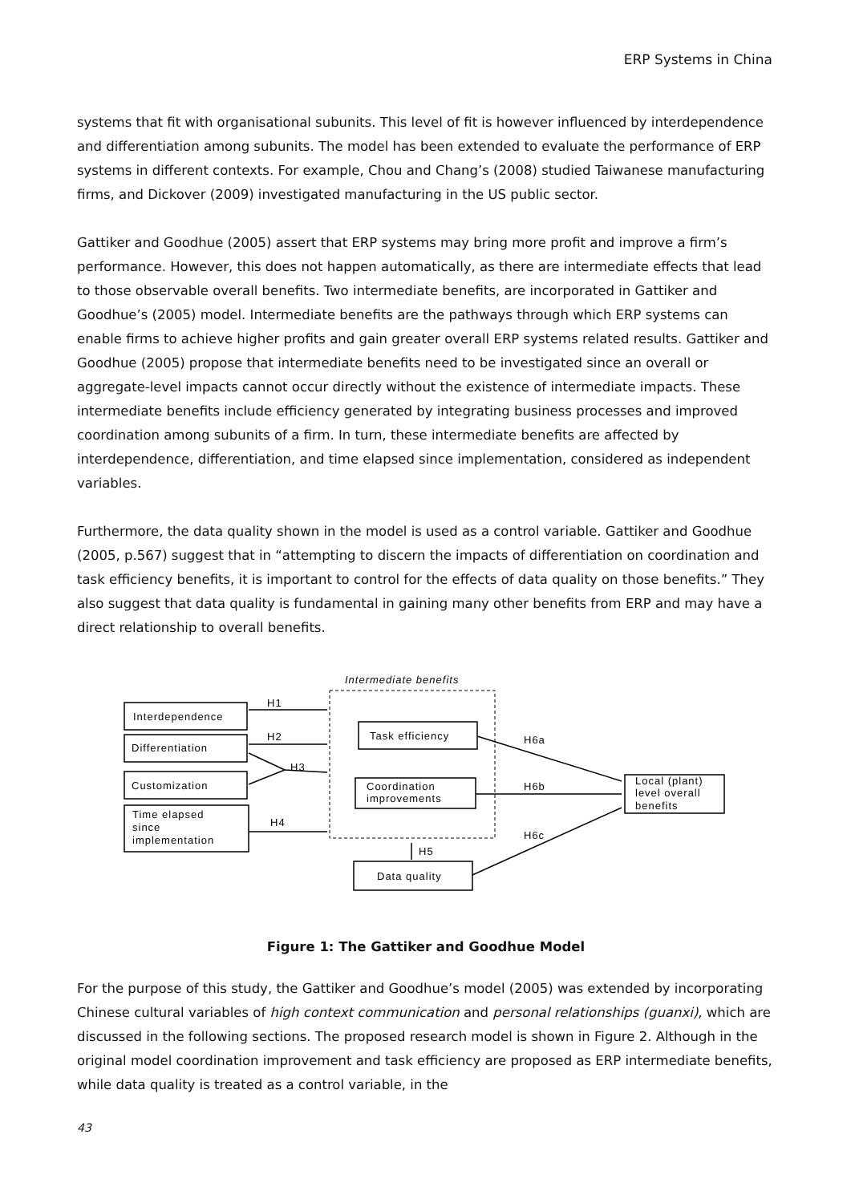ERP Systems in China
systems that fit with organisational subunits. This level of fit is however influenced by interdependence and differentiation among subunits. The model has been extended to evaluate the performance of ERP systems in different contexts. For example, Chou and Chang’s (2008) studied Taiwanese manufacturing firms, and Dickover (2009) investigated manufacturing in the US public sector.
Gattiker and Goodhue (2005) assert that ERP systems may bring more profit and improve a firm’s performance. However, this does not happen automatically, as there are intermediate effects that lead to those observable overall benefits. Two intermediate benefits, are incorporated in Gattiker and Goodhue’s (2005) model. Intermediate benefits are the pathways through which ERP systems can enable firms to achieve higher profits and gain greater overall ERP systems related results. Gattiker and Goodhue (2005) propose that intermediate benefits need to be investigated since an overall or aggregate-level impacts cannot occur directly without the existence of intermediate impacts. These intermediate benefits include efficiency generated by integrating business processes and improved coordination among subunits of a firm. In turn, these intermediate benefits are affected by interdependence, differentiation, and time elapsed since implementation, considered as independent variables.
Furthermore, the data quality shown in the model is used as a control variable. Gattiker and Goodhue (2005, p.567) suggest that in “attempting to discern the impacts of differentiation on coordination and task efficiency benefits, it is important to control for the effects of data quality on those benefits.” They also suggest that data quality is fundamental in gaining many other benefits from ERP and may have a direct relationship to overall benefits.
Intermediate benefits
Interdependence
Differentiation
Customization
Time elapsed
since
implementation
H1
H2
H3
H4
Task efficiency
Coordination
improvements
Data quality
H5
H6a
H6b
H6c
Local (plant)
level overall
benefits
Figure 1: The Gattiker and Goodhue Model
For the purpose of this study, the Gattiker and Goodhue’s model (2005) was extended by incorporating Chinese cultural variables of high context communication and personal relationships (guanxi), which are discussed in the following sections. The proposed research model is shown in Figure 2. Although in the original model coordination improvement and task efficiency are proposed as ERP intermediate benefits, while data quality is treated as a control variable, in the
43